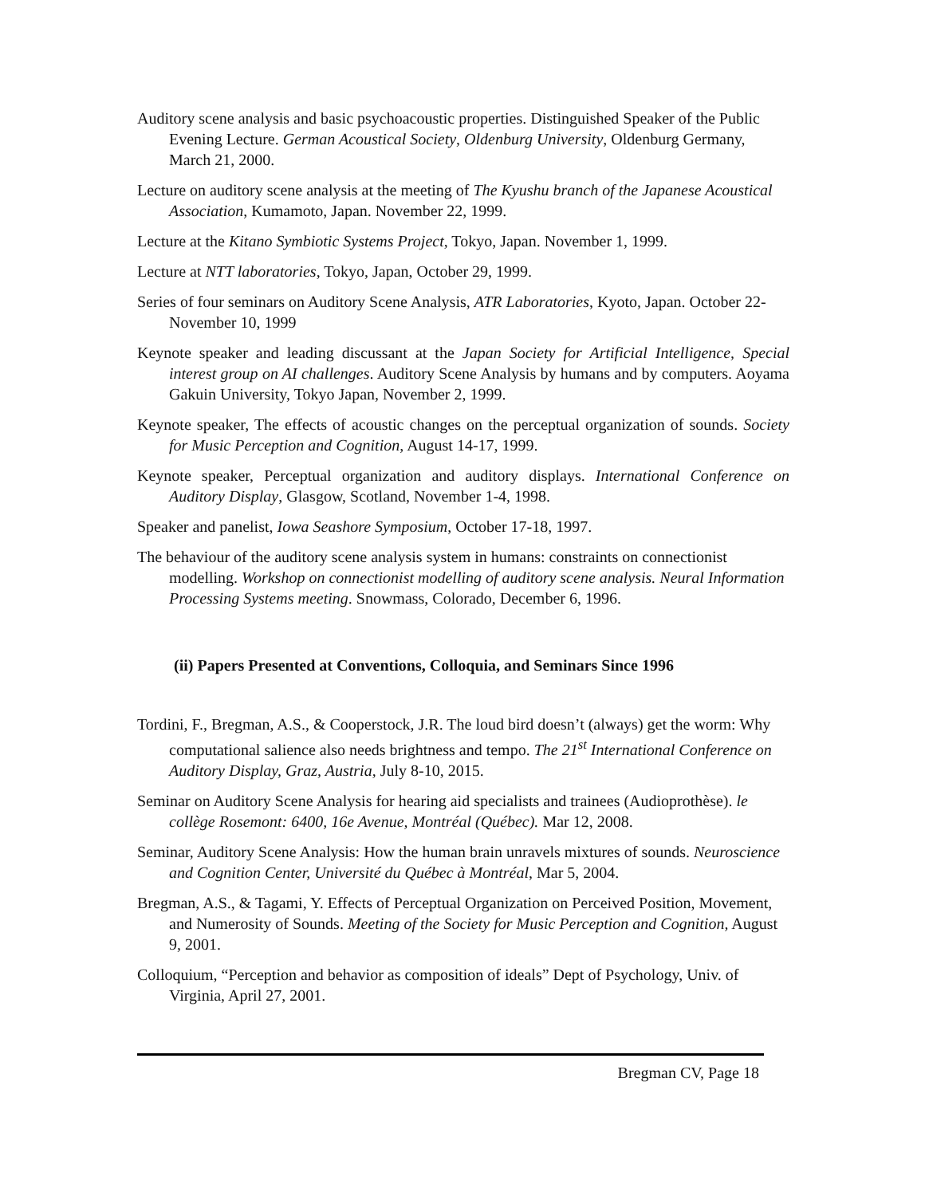Auditory scene analysis and basic psychoacoustic properties. Distinguished Speaker of the Public Evening Lecture. German Acoustical Society, Oldenburg University, Oldenburg Germany, March 21, 2000.
Lecture on auditory scene analysis at the meeting of The Kyushu branch of the Japanese Acoustical Association, Kumamoto, Japan. November 22, 1999.
Lecture at the Kitano Symbiotic Systems Project, Tokyo, Japan. November 1, 1999.
Lecture at NTT laboratories, Tokyo, Japan, October 29, 1999.
Series of four seminars on Auditory Scene Analysis, ATR Laboratories, Kyoto, Japan. October 22-November 10, 1999
Keynote speaker and leading discussant at the Japan Society for Artificial Intelligence, Special interest group on AI challenges. Auditory Scene Analysis by humans and by computers. Aoyama Gakuin University, Tokyo Japan, November 2, 1999.
Keynote speaker, The effects of acoustic changes on the perceptual organization of sounds. Society for Music Perception and Cognition, August 14-17, 1999.
Keynote speaker, Perceptual organization and auditory displays. International Conference on Auditory Display, Glasgow, Scotland, November 1-4, 1998.
Speaker and panelist, Iowa Seashore Symposium, October 17-18, 1997.
The behaviour of the auditory scene analysis system in humans: constraints on connectionist modelling. Workshop on connectionist modelling of auditory scene analysis. Neural Information Processing Systems meeting. Snowmass, Colorado, December 6, 1996.
(ii) Papers Presented at Conventions, Colloquia, and Seminars Since 1996
Tordini, F., Bregman, A.S., & Cooperstock, J.R. The loud bird doesn’t (always) get the worm: Why computational salience also needs brightness and tempo. The 21<sup>st</sup> International Conference on Auditory Display, Graz, Austria, July 8-10, 2015.
Seminar on Auditory Scene Analysis for hearing aid specialists and trainees (Audioprothèse). le collège Rosemont: 6400, 16e Avenue, Montréal (Québec). Mar 12, 2008.
Seminar, Auditory Scene Analysis: How the human brain unravels mixtures of sounds. Neuroscience and Cognition Center, Université du Québec à Montréal, Mar 5, 2004.
Bregman, A.S., & Tagami, Y. Effects of Perceptual Organization on Perceived Position, Movement, and Numerosity of Sounds. Meeting of the Society for Music Perception and Cognition, August 9, 2001.
Colloquium, “Perception and behavior as composition of ideals” Dept of Psychology, Univ. of Virginia, April 27, 2001.
Bregman CV, Page 18